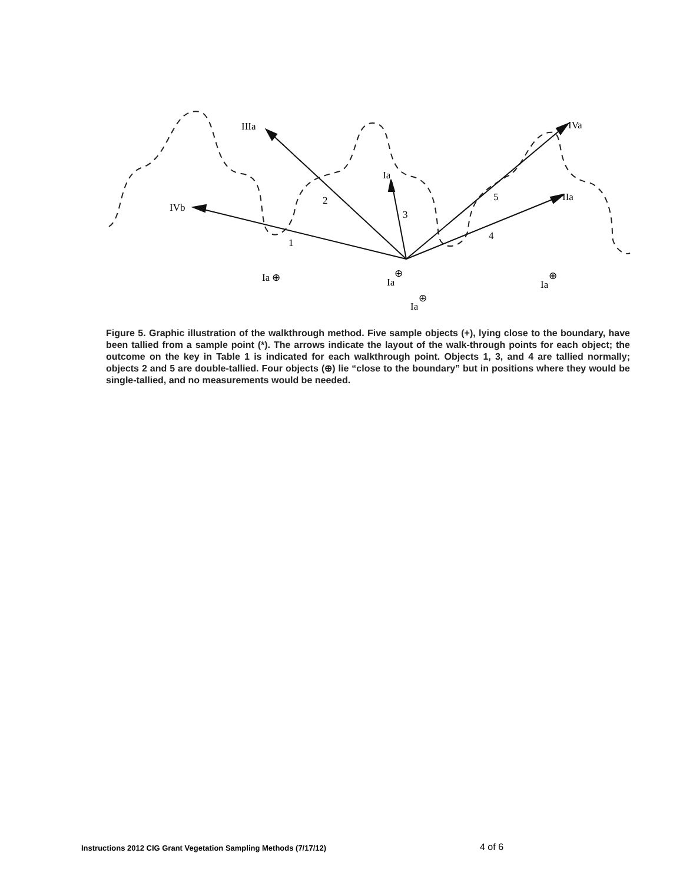IIIa
IVa
Ia
IVb
IIa
2
3
5
1
4
Ia ⊕
Ia
⊕
Ia
⊕
Ia
⊕
Figure 5. Graphic illustration of the walkthrough method. Five sample objects (+), lying close to the boundary, have been tallied from a sample point (*). The arrows indicate the layout of the walk-through points for each object; the outcome on the key in Table 1 is indicated for each walkthrough point. Objects 1, 3, and 4 are tallied normally; objects 2 and 5 are double-tallied. Four objects (⊕) lie “close to the boundary” but in positions where they would be single-tallied, and no measurements would be needed.
Instructions 2012 CIG Grant Vegetation Sampling Methods (7/17/12) 4 of 6